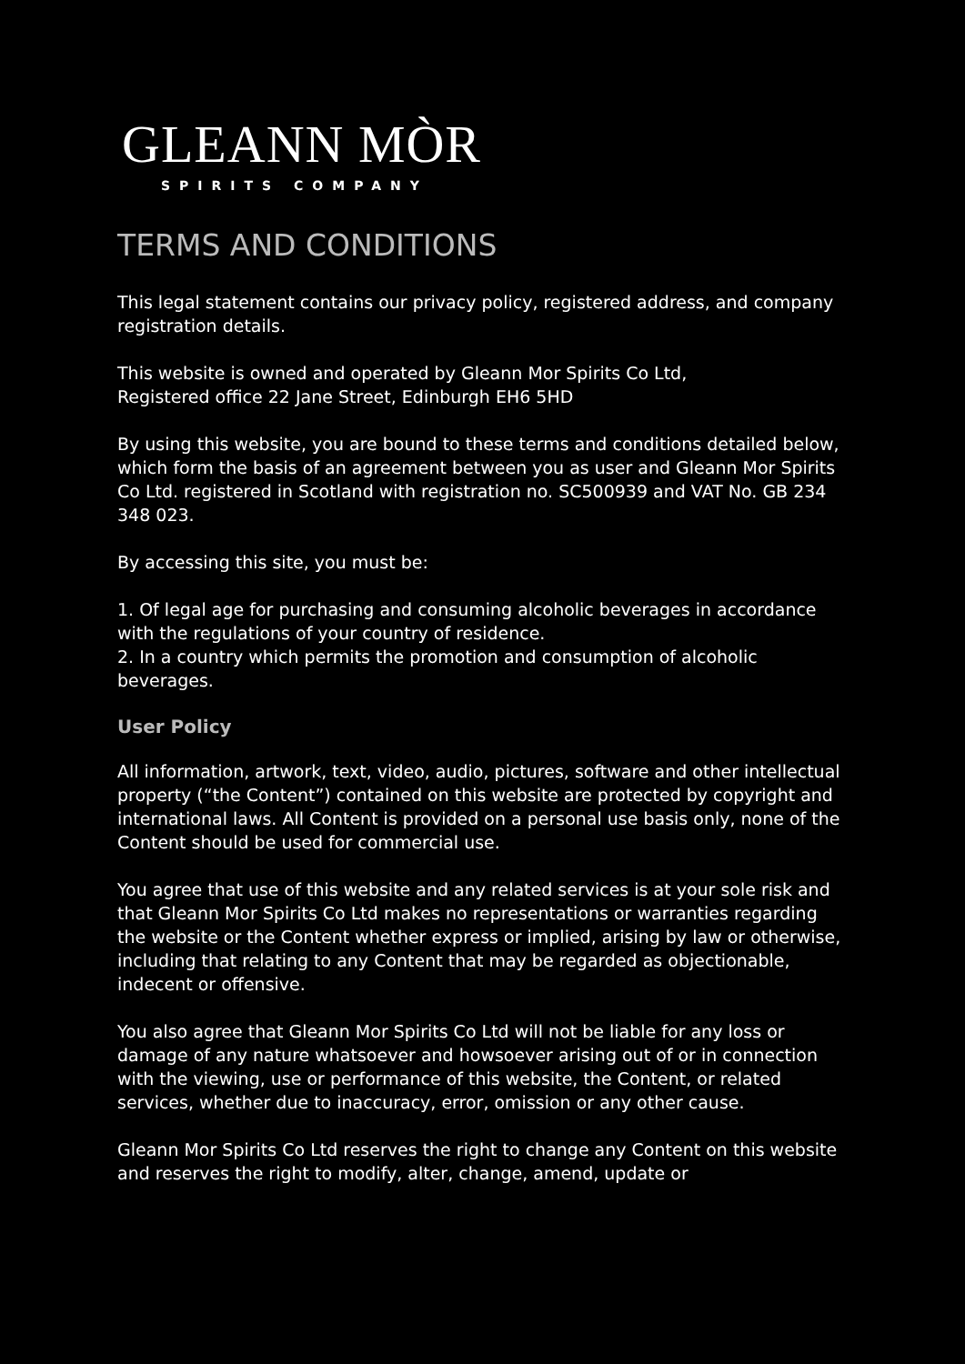GLEANN MÒR
SPIRITS COMPANY
TERMS AND CONDITIONS
This legal statement contains our privacy policy, registered address, and company registration details.
This website is owned and operated by Gleann Mor Spirits Co Ltd,
Registered office 22 Jane Street, Edinburgh EH6 5HD
By using this website, you are bound to these terms and conditions detailed below, which form the basis of an agreement between you as user and Gleann Mor Spirits Co Ltd. registered in Scotland with registration no. SC500939 and VAT No. GB 234 348 023.
By accessing this site, you must be:
1. Of legal age for purchasing and consuming alcoholic beverages in accordance with the regulations of your country of residence.
2. In a country which permits the promotion and consumption of alcoholic beverages.
User Policy
All information, artwork, text, video, audio, pictures, software and other intellectual property (“the Content”) contained on this website are protected by copyright and international laws. All Content is provided on a personal use basis only, none of the Content should be used for commercial use.
You agree that use of this website and any related services is at your sole risk and that Gleann Mor Spirits Co Ltd makes no representations or warranties regarding the website or the Content whether express or implied, arising by law or otherwise, including that relating to any Content that may be regarded as objectionable, indecent or offensive.
You also agree that Gleann Mor Spirits Co Ltd will not be liable for any loss or damage of any nature whatsoever and howsoever arising out of or in connection with the viewing, use or performance of this website, the Content, or related services, whether due to inaccuracy, error, omission or any other cause.
Gleann Mor Spirits Co Ltd reserves the right to change any Content on this website and reserves the right to modify, alter, change, amend, update or